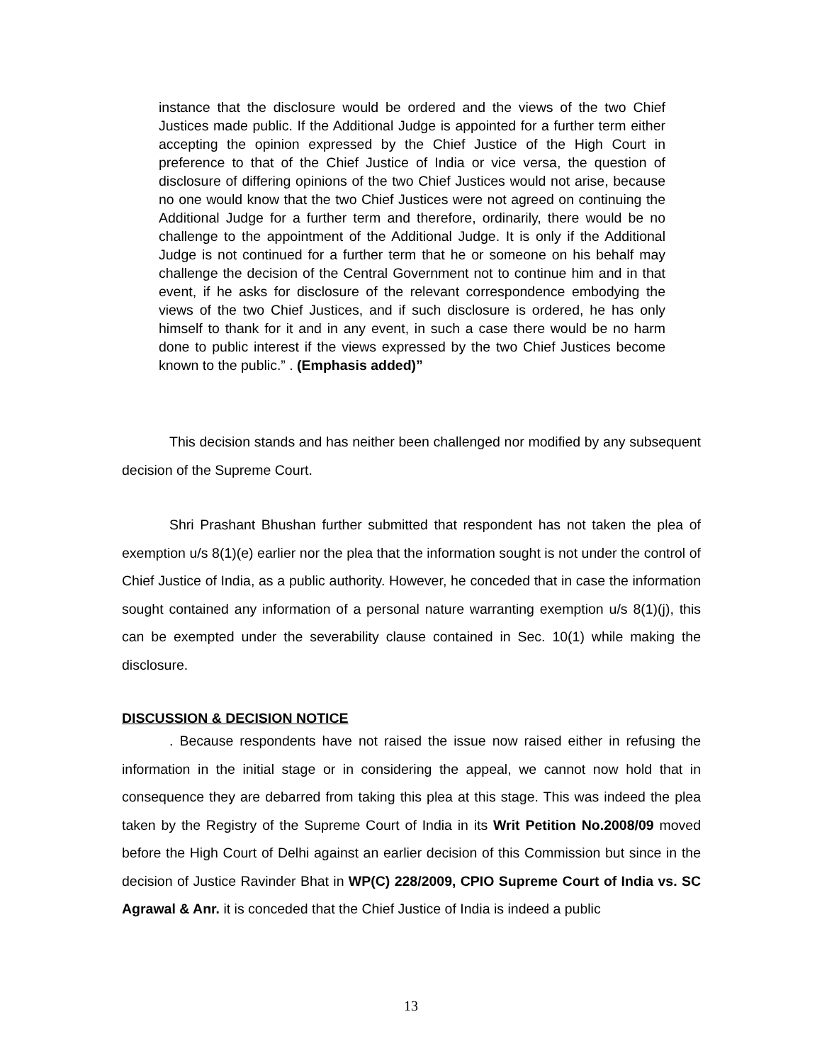instance that the disclosure would be ordered and the views of the two Chief Justices made public. If the Additional Judge is appointed for a further term either accepting the opinion expressed by the Chief Justice of the High Court in preference to that of the Chief Justice of India or vice versa, the question of disclosure of differing opinions of the two Chief Justices would not arise, because no one would know that the two Chief Justices were not agreed on continuing the Additional Judge for a further term and therefore, ordinarily, there would be no challenge to the appointment of the Additional Judge. It is only if the Additional Judge is not continued for a further term that he or someone on his behalf may challenge the decision of the Central Government not to continue him and in that event, if he asks for disclosure of the relevant correspondence embodying the views of the two Chief Justices, and if such disclosure is ordered, he has only himself to thank for it and in any event, in such a case there would be no harm done to public interest if the views expressed by the two Chief Justices become known to the public.” . (Emphasis added)”
This decision stands and has neither been challenged nor modified by any subsequent decision of the Supreme Court.
Shri Prashant Bhushan further submitted that respondent has not taken the plea of exemption u/s 8(1)(e) earlier nor the plea that the information sought is not under the control of Chief Justice of India, as a public authority. However, he conceded that in case the information sought contained any information of a personal nature warranting exemption u/s 8(1)(j), this can be exempted under the severability clause contained in Sec. 10(1) while making the disclosure.
DISCUSSION & DECISION NOTICE
. Because respondents have not raised the issue now raised either in refusing the information in the initial stage or in considering the appeal, we cannot now hold that in consequence they are debarred from taking this plea at this stage. This was indeed the plea taken by the Registry of the Supreme Court of India in its Writ Petition No.2008/09 moved before the High Court of Delhi against an earlier decision of this Commission but since in the decision of Justice Ravinder Bhat in WP(C) 228/2009, CPIO Supreme Court of India vs. SC Agrawal & Anr. it is conceded that the Chief Justice of India is indeed a public
13